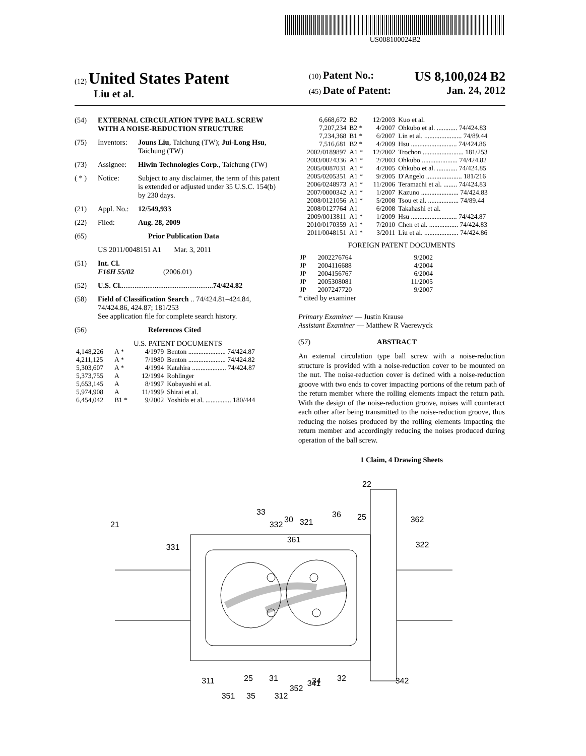US008100024B2
(12) United States Patent
Liu et al.
(10) Patent No.: US 8,100,024 B2
(45) Date of Patent: Jan. 24, 2012
(54) EXTERNAL CIRCULATION TYPE BALL SCREW WITH A NOISE-REDUCTION STRUCTURE
(75) Inventors: Jouns Liu, Taichung (TW); Jui-Long Hsu, Taichung (TW)
(73) Assignee: Hiwin Technologies Corp., Taichung (TW)
( * ) Notice: Subject to any disclaimer, the term of this patent is extended or adjusted under 35 U.S.C. 154(b) by 230 days.
(21) Appl. No.: 12/549,933
(22) Filed: Aug. 28, 2009
(65) Prior Publication Data
US 2011/0048151 A1 Mar. 3, 2011
(51) Int. Cl.
F16H 55/02 (2006.01)
(52) U.S. Cl. .................................................. 74/424.82
(58) Field of Classification Search .. 74/424.81–424.84, 74/424.86, 424.87; 181/253
See application file for complete search history.
(56) References Cited
U.S. PATENT DOCUMENTS
| 4,148,226 | A * | 4/1979 | Benton ...................... 74/424.87 |
| 4,211,125 | A * | 7/1980 | Benton ...................... 74/424.82 |
| 5,303,607 | A * | 4/1994 | Katahira .................... 74/424.87 |
| 5,373,755 | A | 12/1994 | Rohlinger |
| 5,653,145 | A | 8/1997 | Kobayashi et al. |
| 5,974,908 | A | 11/1999 | Shirai et al. |
| 6,454,042 | B1 * | 9/2002 | Yoshida et al. ............... 180/444 |
| 6,668,672 | B2 | 12/2003 | Kuo et al. |
| 7,207,234 | B2 * | 4/2007 | Ohkubo et al. ............ 74/424.83 |
| 7,234,368 | B1 * | 6/2007 | Lin et al. ...................... 74/89.44 |
| 7,516,681 | B2 * | 4/2009 | Hsu ........................... 74/424.86 |
| 2002/0189897 | A1 * | 12/2002 | Trochon ........................ 181/253 |
| 2003/0024336 | A1 * | 2/2003 | Ohkubo ..................... 74/424.82 |
| 2005/0087031 | A1 * | 4/2005 | Ohkubo et al. ............ 74/424.85 |
| 2005/0205351 | A1 * | 9/2005 | D'Angelo ..................... 181/216 |
| 2006/0248973 | A1 * | 11/2006 | Teramachi et al. ........ 74/424.83 |
| 2007/0000342 | A1 * | 1/2007 | Kazuno ...................... 74/424.83 |
| 2008/0121056 | A1 * | 5/2008 | Tsou et al. .................. 74/89.44 |
| 2008/0127764 | A1 | 6/2008 | Takahashi et al. |
| 2009/0013811 | A1 * | 1/2009 | Hsu ........................... 74/424.87 |
| 2010/0170359 | A1 * | 7/2010 | Chen et al. ................. 74/424.83 |
| 2011/0048151 | A1 * | 3/2011 | Liu et al. .................... 74/424.86 |
FOREIGN PATENT DOCUMENTS
| JP | 2002276764 | 9/2002 |
| JP | 2004116688 | 4/2004 |
| JP | 2004156767 | 6/2004 |
| JP | 2005308081 | 11/2005 |
| JP | 2007247720 | 9/2007 |
* cited by examiner
Primary Examiner — Justin Krause
Assistant Examiner — Matthew R Vaerewyck
(57) ABSTRACT
An external circulation type ball screw with a noise-reduction structure is provided with a noise-reduction cover to be mounted on the nut. The noise-reduction cover is defined with a noise-reduction groove with two ends to cover impacting portions of the return path of the return member where the rolling elements impact the return path. With the design of the noise-reduction groove, noises will counteract each other after being transmitted to the noise-reduction groove, thus reducing the noises produced by the rolling elements impacting the return member and accordingly reducing the noises produced during operation of the ball screw.
1 Claim, 4 Drawing Sheets
22
21
331
33
332
30
321
36
25
361
362
322
311
351
25
35
31
312
352
341
34
32
342